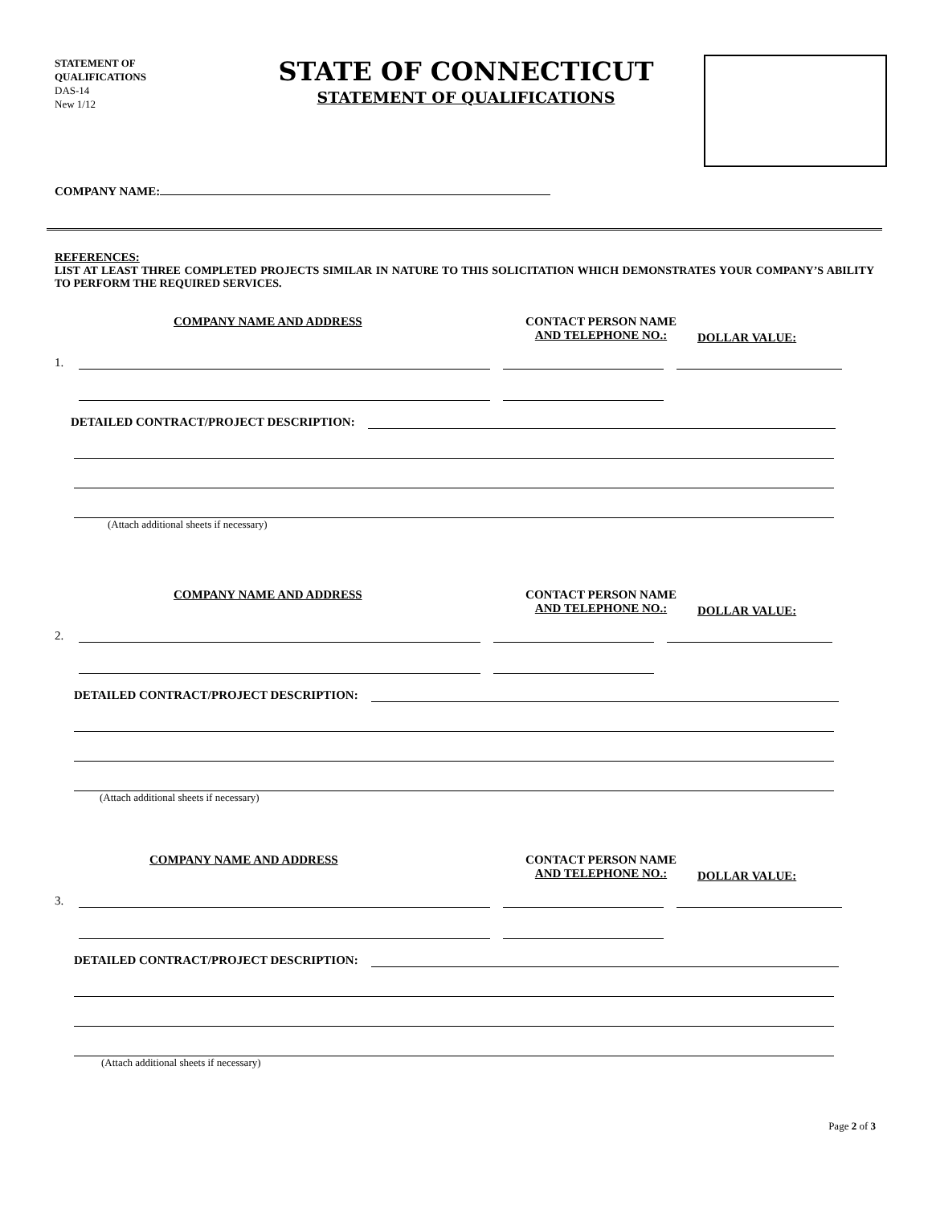STATEMENT OF
QUALIFICATIONS
DAS-14
New 1/12
STATE OF CONNECTICUT
STATEMENT OF QUALIFICATIONS
COMPANY NAME:
REFERENCES:
LIST AT LEAST THREE COMPLETED PROJECTS SIMILAR IN NATURE TO THIS SOLICITATION WHICH DEMONSTRATES YOUR COMPANY’S ABILITY TO PERFORM THE REQUIRED SERVICES.
COMPANY NAME AND ADDRESS CONTACT PERSON NAME
AND TELEPHONE NO.:
DOLLAR VALUE:
1.
DETAILED CONTRACT/PROJECT DESCRIPTION:
(Attach additional sheets if necessary)
COMPANY NAME AND ADDRESS CONTACT PERSON NAME
AND TELEPHONE NO.:
DOLLAR VALUE:
2.
DETAILED CONTRACT/PROJECT DESCRIPTION:
(Attach additional sheets if necessary)
COMPANY NAME AND ADDRESS CONTACT PERSON NAME
AND TELEPHONE NO.:
DOLLAR VALUE:
3.
DETAILED CONTRACT/PROJECT DESCRIPTION:
(Attach additional sheets if necessary)
Page 2 of 3